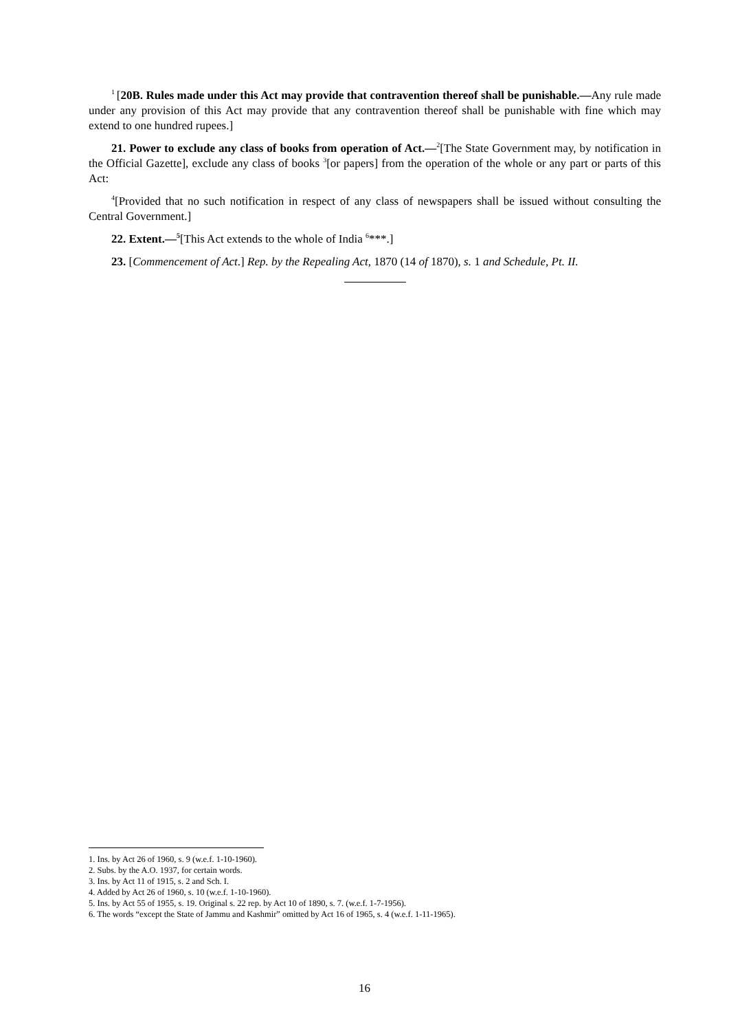<sup>1</sup> [20B. Rules made under this Act may provide that contravention thereof shall be punishable.—Any rule made under any provision of this Act may provide that any contravention thereof shall be punishable with fine which may extend to one hundred rupees.]
21. Power to exclude any class of books from operation of Act.—<sup>2</sup>[The State Government may, by notification in the Official Gazette], exclude any class of books <sup>3</sup>[or papers] from the operation of the whole or any part or parts of this Act:
<sup>4</sup> [Provided that no such notification in respect of any class of newspapers shall be issued without consulting the Central Government.]
22. Extent.—<sup>5</sup>[This Act extends to the whole of India <sup>6</sup>***.]
23. [Commencement of Act.] Rep. by the Repealing Act, 1870 (14 of 1870), s. 1 and Schedule, Pt. II.
1. Ins. by Act 26 of 1960, s. 9 (w.e.f. 1-10-1960).
2. Subs. by the A.O. 1937, for certain words.
3. Ins. by Act 11 of 1915, s. 2 and Sch. I.
4. Added by Act 26 of 1960, s. 10 (w.e.f. 1-10-1960).
5. Ins. by Act 55 of 1955, s. 19. Original s. 22 rep. by Act 10 of 1890, s. 7. (w.e.f. 1-7-1956).
6. The words “except the State of Jammu and Kashmir” omitted by Act 16 of 1965, s. 4 (w.e.f. 1-11-1965).
16